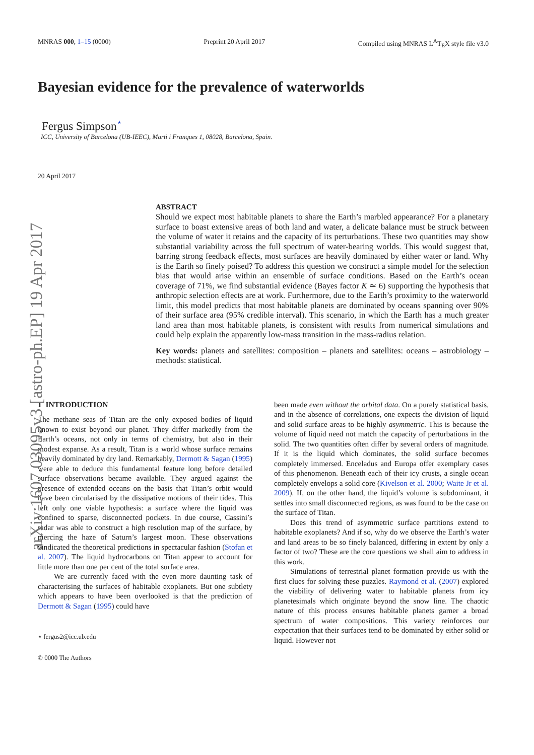arXiv:1607.03095v3 [astro-ph.EP] 19 Apr 2017
MNRAS 000, 1–15 (0000) Preprint 20 April 2017 Compiled using MNRAS L<sup>A</sup>T<sub>E</sub>X style file v3.0
Bayesian evidence for the prevalence of waterworlds
Fergus Simpson<sup>⋆</sup>
ICC, University of Barcelona (UB-IEEC), Marti i Franques 1, 08028, Barcelona, Spain.
20 April 2017
ABSTRACT
Should we expect most habitable planets to share the Earth’s marbled appearance? For a planetary surface to boast extensive areas of both land and water, a delicate balance must be struck between the volume of water it retains and the capacity of its perturbations. These two quantities may show substantial variability across the full spectrum of water-bearing worlds. This would suggest that, barring strong feedback effects, most surfaces are heavily dominated by either water or land. Why is the Earth so finely poised? To address this question we construct a simple model for the selection bias that would arise within an ensemble of surface conditions. Based on the Earth’s ocean coverage of 71%, we find substantial evidence (Bayes factor K ≃ 6) supporting the hypothesis that anthropic selection effects are at work. Furthermore, due to the Earth’s proximity to the waterworld limit, this model predicts that most habitable planets are dominated by oceans spanning over 90% of their surface area (95% credible interval). This scenario, in which the Earth has a much greater land area than most habitable planets, is consistent with results from numerical simulations and could help explain the apparently low-mass transition in the mass-radius relation.
Key words: planets and satellites: composition – planets and satellites: oceans – astrobiology – methods: statistical.
1 INTRODUCTION
The methane seas of Titan are the only exposed bodies of liquid known to exist beyond our planet. They differ markedly from the Earth’s oceans, not only in terms of chemistry, but also in their modest expanse. As a result, Titan is a world whose surface remains heavily dominated by dry land. Remarkably, Dermott & Sagan (1995) were able to deduce this fundamental feature long before detailed surface observations became available. They argued against the presence of extended oceans on the basis that Titan’s orbit would have been circularised by the dissipative motions of their tides. This left only one viable hypothesis: a surface where the liquid was confined to sparse, disconnected pockets. In due course, Cassini’s radar was able to construct a high resolution map of the surface, by piercing the haze of Saturn’s largest moon. These observations vindicated the theoretical predictions in spectacular fashion (Stofan et al. 2007). The liquid hydrocarbons on Titan appear to account for little more than one per cent of the total surface area.
We are currently faced with the even more daunting task of characterising the surfaces of habitable exoplanets. But one subtlety which appears to have been overlooked is that the prediction of Dermott & Sagan (1995) could have
⋆ fergus2@icc.ub.edu
© 0000 The Authors
been made even without the orbital data. On a purely statistical basis, and in the absence of correlations, one expects the division of liquid and solid surface areas to be highly asymmetric. This is because the volume of liquid need not match the capacity of perturbations in the solid. The two quantities often differ by several orders of magnitude. If it is the liquid which dominates, the solid surface becomes completely immersed. Enceladus and Europa offer exemplary cases of this phenomenon. Beneath each of their icy crusts, a single ocean completely envelops a solid core (Kivelson et al. 2000; Waite Jr et al. 2009). If, on the other hand, the liquid’s volume is subdominant, it settles into small disconnected regions, as was found to be the case on the surface of Titan.
Does this trend of asymmetric surface partitions extend to habitable exoplanets? And if so, why do we observe the Earth’s water and land areas to be so finely balanced, differing in extent by only a factor of two? These are the core questions we shall aim to address in this work.
Simulations of terrestrial planet formation provide us with the first clues for solving these puzzles. Raymond et al. (2007) explored the viability of delivering water to habitable planets from icy planetesimals which originate beyond the snow line. The chaotic nature of this process ensures habitable planets garner a broad spectrum of water compositions. This variety reinforces our expectation that their surfaces tend to be dominated by either solid or liquid. However not